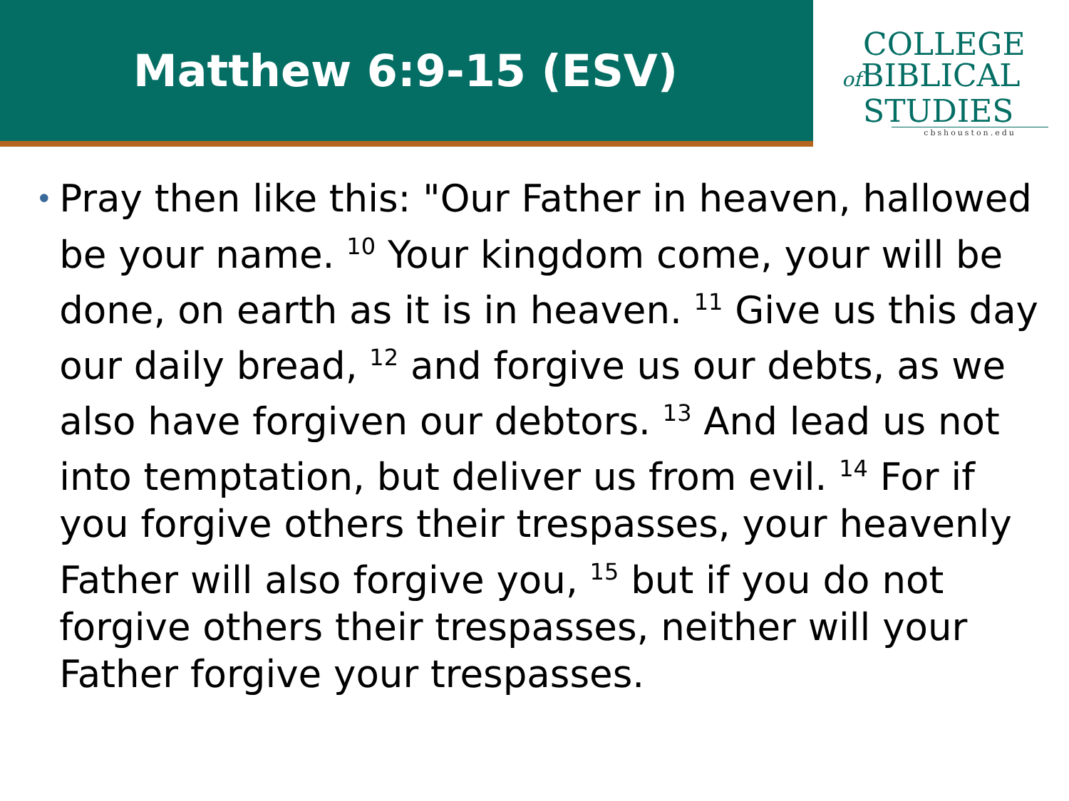Matthew 6:9-15 (ESV)
COLLEGE
of BIBLICAL
STUDIES
cbshouston.edu
•
Pray then like this: "Our Father in heaven, hallowed be your name. <sup>10</sup> Your kingdom come, your will be done, on earth as it is in heaven. <sup>11</sup> Give us this day our daily bread, <sup>12</sup> and forgive us our debts, as we also have forgiven our debtors. <sup>13</sup> And lead us not into temptation, but deliver us from evil. <sup>14</sup> For if you forgive others their trespasses, your heavenly Father will also forgive you, <sup>15</sup> but if you do not forgive others their trespasses, neither will your Father forgive your trespasses.